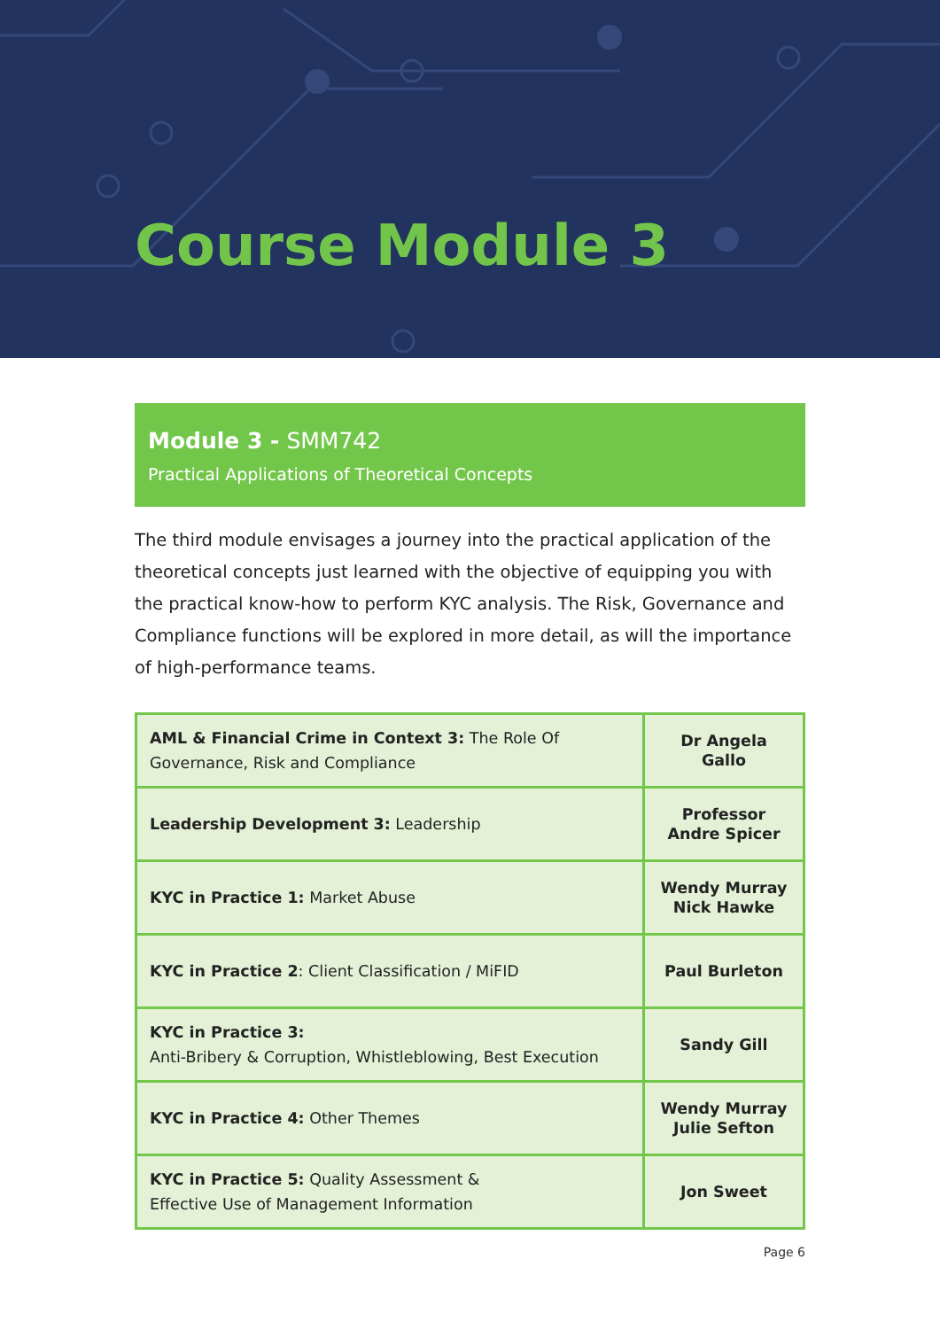Course Module 3
Module 3 - SMM742
Practical Applications of Theoretical Concepts
The third module envisages a journey into the practical application of the theoretical concepts just learned with the objective of equipping you with the practical know-how to perform KYC analysis. The Risk, Governance and Compliance functions will be explored in more detail, as will the importance of high-performance teams.
| AML & Financial Crime in Context 3: The Role Of Governance, Risk and Compliance | Dr Angela Gallo |
| Leadership Development 3: Leadership | Professor Andre Spicer |
| KYC in Practice 1: Market Abuse | Wendy Murray Nick Hawke |
| KYC in Practice 2 : Client Classification / MiFID | Paul Burleton |
| KYC in Practice 3: Anti-Bribery & Corruption, Whistleblowing, Best Execution | Sandy Gill |
| KYC in Practice 4: Other Themes | Wendy Murray Julie Sefton |
| KYC in Practice 5: Quality Assessment & Effective Use of Management Information | Jon Sweet |
Page 6